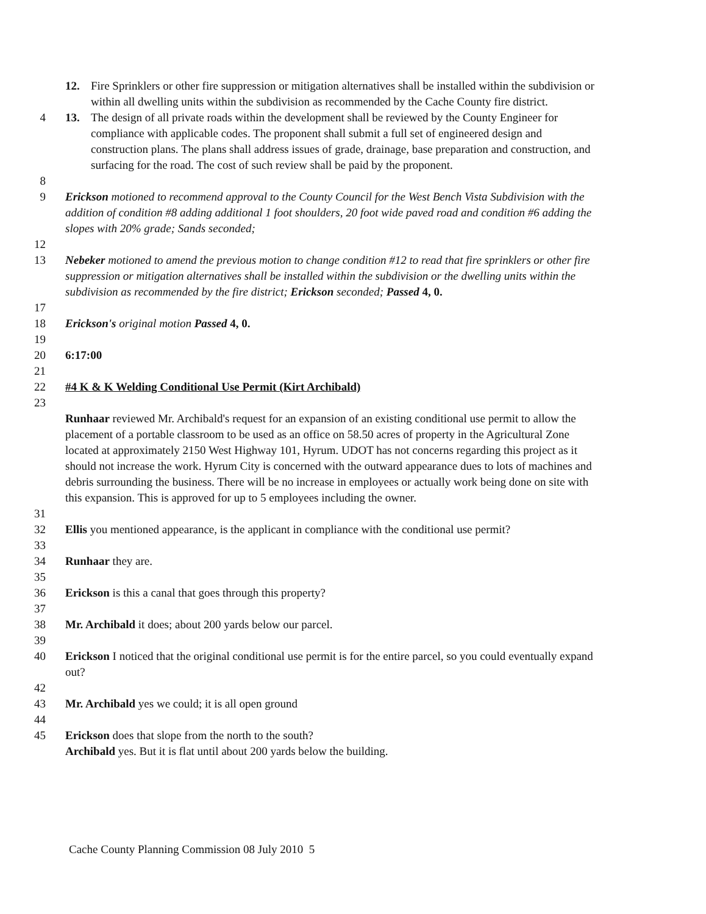12. Fire Sprinklers or other fire suppression or mitigation alternatives shall be installed within the subdivision or within all dwelling units within the subdivision as recommended by the Cache County fire district.
4 13. The design of all private roads within the development shall be reviewed by the County Engineer for compliance with applicable codes. The proponent shall submit a full set of engineered design and construction plans. The plans shall address issues of grade, drainage, base preparation and construction, and surfacing for the road. The cost of such review shall be paid by the proponent.
8
9 Erickson motioned to recommend approval to the County Council for the West Bench Vista Subdivision with the addition of condition #8 adding additional 1 foot shoulders, 20 foot wide paved road and condition #6 adding the slopes with 20% grade; Sands seconded;
12
13 Nebeker motioned to amend the previous motion to change condition #12 to read that fire sprinklers or other fire suppression or mitigation alternatives shall be installed within the subdivision or the dwelling units within the subdivision as recommended by the fire district; Erickson seconded; Passed 4, 0.
17
18 Erickson's original motion Passed 4, 0.
19
20 6:17:00
21
22 #4 K & K Welding Conditional Use Permit (Kirt Archibald)
23
Runhaar reviewed Mr. Archibald's request for an expansion of an existing conditional use permit to allow the placement of a portable classroom to be used as an office on 58.50 acres of property in the Agricultural Zone located at approximately 2150 West Highway 101, Hyrum. UDOT has not concerns regarding this project as it should not increase the work. Hyrum City is concerned with the outward appearance dues to lots of machines and debris surrounding the business. There will be no increase in employees or actually work being done on site with this expansion. This is approved for up to 5 employees including the owner.
31
32 Ellis you mentioned appearance, is the applicant in compliance with the conditional use permit?
33
34 Runhaar they are.
35
36 Erickson is this a canal that goes through this property?
37
38 Mr. Archibald it does; about 200 yards below our parcel.
39
40 Erickson I noticed that the original conditional use permit is for the entire parcel, so you could eventually expand out?
42
43 Mr. Archibald yes we could; it is all open ground
44
45 Erickson does that slope from the north to the south?
Archibald yes. But it is flat until about 200 yards below the building.
Cache County Planning Commission 08 July 2010 5